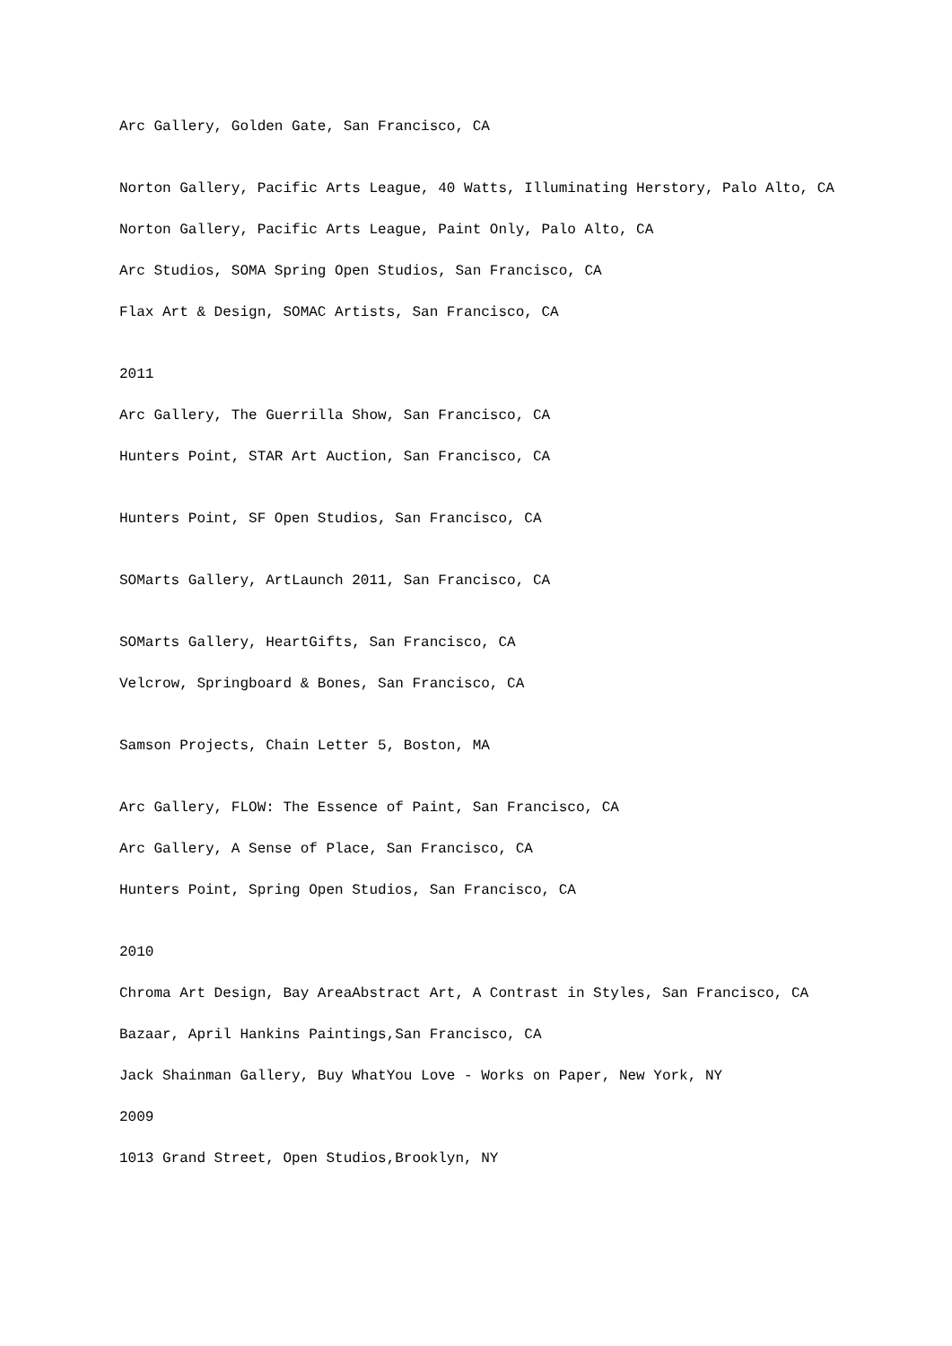Arc Gallery, Golden Gate, San Francisco, CA
Norton Gallery, Pacific Arts League, 40 Watts, Illuminating Herstory, Palo Alto, CA
Norton Gallery, Pacific Arts League, Paint Only, Palo Alto, CA
Arc Studios, SOMA Spring Open Studios, San Francisco, CA
Flax Art & Design, SOMAC Artists, San Francisco, CA
2011
Arc Gallery, The Guerrilla Show, San Francisco, CA
Hunters Point, STAR Art Auction, San Francisco, CA
Hunters Point, SF Open Studios, San Francisco, CA
SOMarts Gallery, ArtLaunch 2011, San Francisco, CA
SOMarts Gallery, HeartGifts, San Francisco, CA
Velcrow, Springboard & Bones, San Francisco, CA
Samson Projects, Chain Letter 5, Boston, MA
Arc Gallery, FLOW: The Essence of Paint, San Francisco, CA
Arc Gallery, A Sense of Place, San Francisco, CA
Hunters Point, Spring Open Studios, San Francisco, CA
2010
Chroma Art Design, Bay AreaAbstract Art, A Contrast in Styles, San Francisco, CA
Bazaar, April Hankins Paintings,San Francisco, CA
Jack Shainman Gallery, Buy WhatYou Love - Works on Paper, New York, NY
2009
1013 Grand Street, Open Studios,Brooklyn, NY